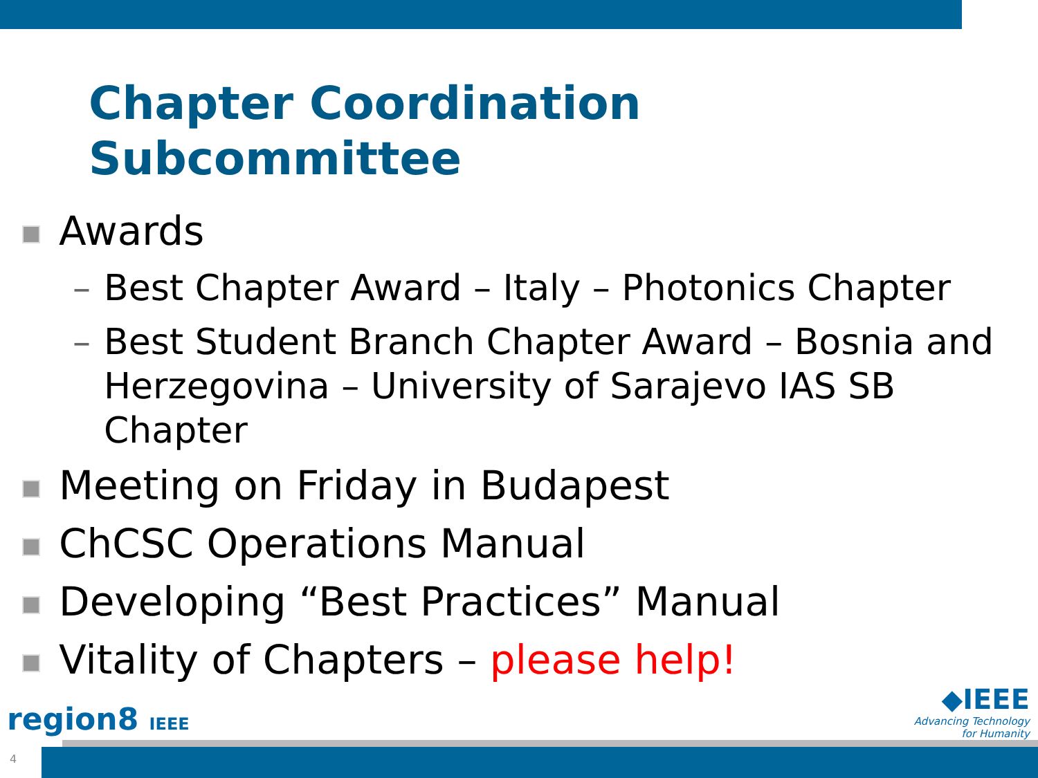Chapter Coordination
Subcommittee
Awards
– Best Chapter Award – Italy – Photonics Chapter
– Best Student Branch Chapter Award – Bosnia and Herzegovina – University of Sarajevo IAS SB Chapter
Meeting on Friday in Budapest
ChCSC Operations Manual
Developing “Best Practices” Manual
Vitality of Chapters – please help!
region8 IEEE
◆IEEE
Advancing Technology
for Humanity
4